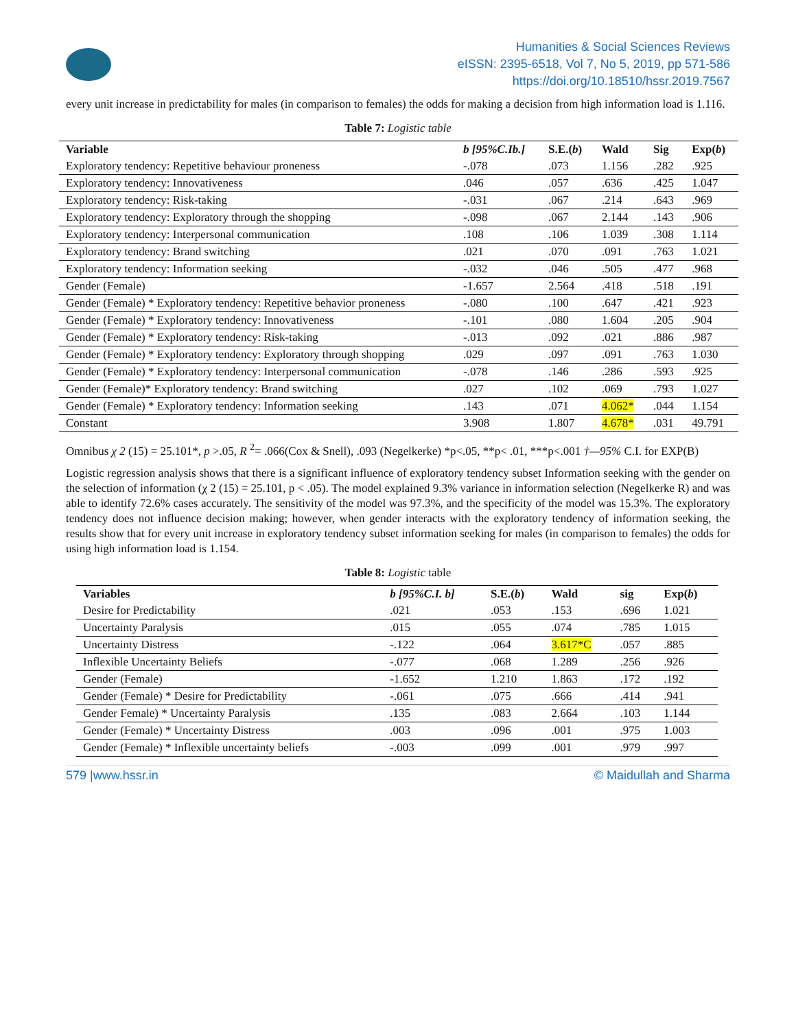Humanities & Social Sciences Reviews
eISSN: 2395-6518, Vol 7, No 5, 2019, pp 571-586
https://doi.org/10.18510/hssr.2019.7567
every unit increase in predictability for males (in comparison to females) the odds for making a decision from high information load is 1.116.
Table 7: Logistic table
| Variable | b [95%C.Ib.] | S.E.( b ) | Wald | Sig | Exp( b ) |
| --- | --- | --- | --- | --- | --- |
| Exploratory tendency: Repetitive behaviour proneness | -.078 | .073 | 1.156 | .282 | .925 |
| Exploratory tendency: Innovativeness | .046 | .057 | .636 | .425 | 1.047 |
| Exploratory tendency: Risk-taking | -.031 | .067 | .214 | .643 | .969 |
| Exploratory tendency: Exploratory through the shopping | -.098 | .067 | 2.144 | .143 | .906 |
| Exploratory tendency: Interpersonal communication | .108 | .106 | 1.039 | .308 | 1.114 |
| Exploratory tendency: Brand switching | .021 | .070 | .091 | .763 | 1.021 |
| Exploratory tendency: Information seeking | -.032 | .046 | .505 | .477 | .968 |
| Gender (Female) | -1.657 | 2.564 | .418 | .518 | .191 |
| Gender (Female) * Exploratory tendency: Repetitive behavior proneness | -.080 | .100 | .647 | .421 | .923 |
| Gender (Female) * Exploratory tendency: Innovativeness | -.101 | .080 | 1.604 | .205 | .904 |
| Gender (Female) * Exploratory tendency: Risk-taking | -.013 | .092 | .021 | .886 | .987 |
| Gender (Female) * Exploratory tendency: Exploratory through shopping | .029 | .097 | .091 | .763 | 1.030 |
| Gender (Female) * Exploratory tendency: Interpersonal communication | -.078 | .146 | .286 | .593 | .925 |
| Gender (Female)* Exploratory tendency: Brand switching | .027 | .102 | .069 | .793 | 1.027 |
| Gender (Female) * Exploratory tendency: Information seeking | .143 | .071 | 4.062* | .044 | 1.154 |
| Constant | 3.908 | 1.807 | 4.678* | .031 | 49.791 |
Omnibus χ 2 (15) = 25.101*, p >.05, R <sup>2</sup>= .066(Cox & Snell), .093 (Negelkerke) *p<.05, **p< .01, ***p<.001 †—95% C.I. for EXP(B)
Logistic regression analysis shows that there is a significant influence of exploratory tendency subset Information seeking with the gender on the selection of information (χ 2 (15) = 25.101, p < .05). The model explained 9.3% variance in information selection (Negelkerke R) and was able to identify 72.6% cases accurately. The sensitivity of the model was 97.3%, and the specificity of the model was 15.3%. The exploratory tendency does not influence decision making; however, when gender interacts with the exploratory tendency of information seeking, the results show that for every unit increase in exploratory tendency subset information seeking for males (in comparison to females) the odds for using high information load is 1.154.
Table 8: Logistic table
| Variables | b [95%C.I. b] | S.E.( b ) | Wald | sig | Exp( b ) |
| --- | --- | --- | --- | --- | --- |
| Desire for Predictability | .021 | .053 | .153 | .696 | 1.021 |
| Uncertainty Paralysis | .015 | .055 | .074 | .785 | 1.015 |
| Uncertainty Distress | -.122 | .064 | 3.617*C | .057 | .885 |
| Inflexible Uncertainty Beliefs | -.077 | .068 | 1.289 | .256 | .926 |
| Gender (Female) | -1.652 | 1.210 | 1.863 | .172 | .192 |
| Gender (Female) * Desire for Predictability | -.061 | .075 | .666 | .414 | .941 |
| Gender Female) * Uncertainty Paralysis | .135 | .083 | 2.664 | .103 | 1.144 |
| Gender (Female) * Uncertainty Distress | .003 | .096 | .001 | .975 | 1.003 |
| Gender (Female) * Inflexible uncertainty beliefs | -.003 | .099 | .001 | .979 | .997 |
579 |www.hssr.in © Maidullah and Sharma